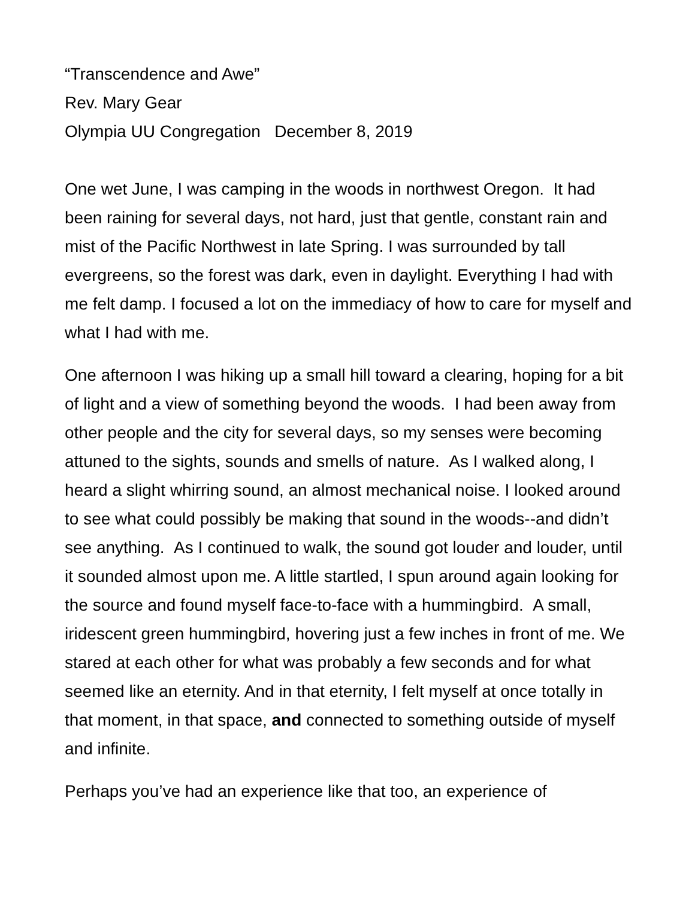“Transcendence and Awe”
Rev. Mary Gear
Olympia UU Congregation December 8, 2019
One wet June, I was camping in the woods in northwest Oregon. It had been raining for several days, not hard, just that gentle, constant rain and mist of the Pacific Northwest in late Spring. I was surrounded by tall evergreens, so the forest was dark, even in daylight. Everything I had with me felt damp. I focused a lot on the immediacy of how to care for myself and what I had with me.
One afternoon I was hiking up a small hill toward a clearing, hoping for a bit of light and a view of something beyond the woods. I had been away from other people and the city for several days, so my senses were becoming attuned to the sights, sounds and smells of nature. As I walked along, I heard a slight whirring sound, an almost mechanical noise. I looked around to see what could possibly be making that sound in the woods--and didn’t see anything. As I continued to walk, the sound got louder and louder, until it sounded almost upon me. A little startled, I spun around again looking for the source and found myself face-to-face with a hummingbird. A small, iridescent green hummingbird, hovering just a few inches in front of me. We stared at each other for what was probably a few seconds and for what seemed like an eternity. And in that eternity, I felt myself at once totally in that moment, in that space, and connected to something outside of myself and infinite.
Perhaps you’ve had an experience like that too, an experience of